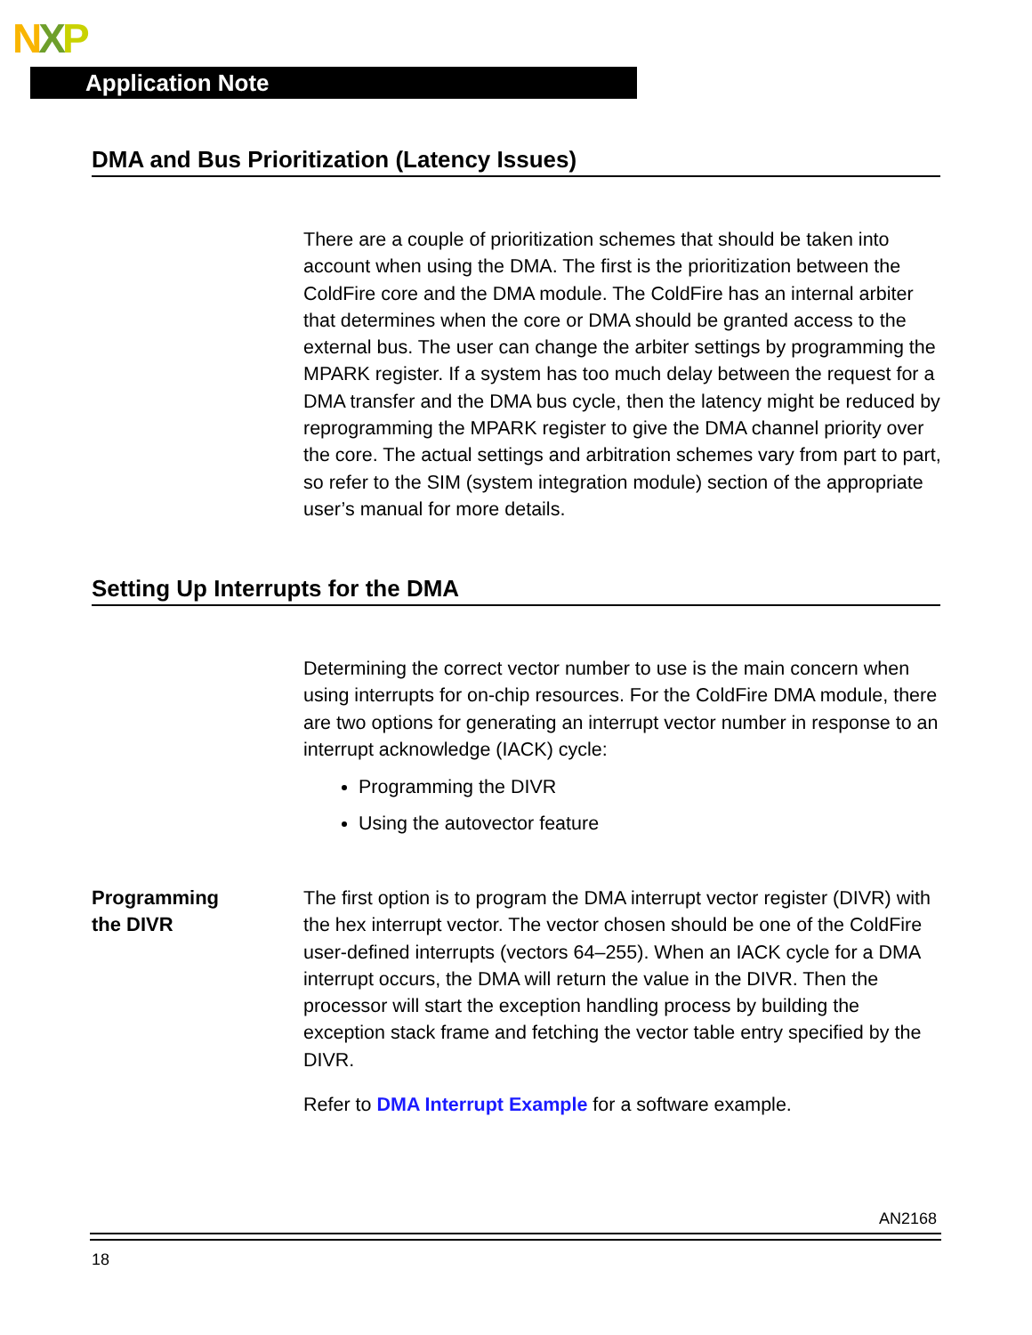NXP
Application Note
DMA and Bus Prioritization (Latency Issues)
There are a couple of prioritization schemes that should be taken into account when using the DMA. The first is the prioritization between the ColdFire core and the DMA module. The ColdFire has an internal arbiter that determines when the core or DMA should be granted access to the external bus. The user can change the arbiter settings by programming the MPARK register. If a system has too much delay between the request for a DMA transfer and the DMA bus cycle, then the latency might be reduced by reprogramming the MPARK register to give the DMA channel priority over the core. The actual settings and arbitration schemes vary from part to part, so refer to the SIM (system integration module) section of the appropriate user’s manual for more details.
Setting Up Interrupts for the DMA
Determining the correct vector number to use is the main concern when using interrupts for on-chip resources. For the ColdFire DMA module, there are two options for generating an interrupt vector number in response to an interrupt acknowledge (IACK) cycle:
Programming the DIVR
Using the autovector feature
Programming
the DIVR
The first option is to program the DMA interrupt vector register (DIVR) with the hex interrupt vector. The vector chosen should be one of the ColdFire user-defined interrupts (vectors 64–255). When an IACK cycle for a DMA interrupt occurs, the DMA will return the value in the DIVR. Then the processor will start the exception handling process by building the exception stack frame and fetching the vector table entry specified by the DIVR.
Refer to DMA Interrupt Example for a software example.
AN2168
18